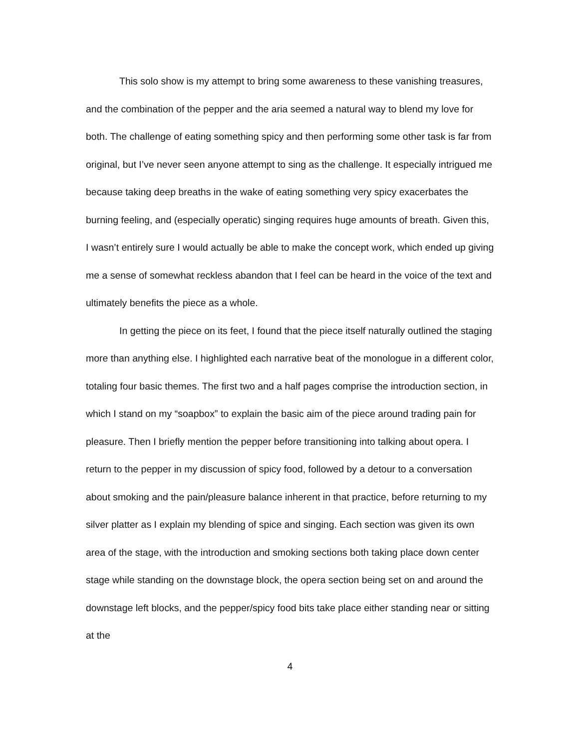This solo show is my attempt to bring some awareness to these vanishing treasures, and the combination of the pepper and the aria seemed a natural way to blend my love for both. The challenge of eating something spicy and then performing some other task is far from original, but I’ve never seen anyone attempt to sing as the challenge. It especially intrigued me because taking deep breaths in the wake of eating something very spicy exacerbates the burning feeling, and (especially operatic) singing requires huge amounts of breath. Given this, I wasn’t entirely sure I would actually be able to make the concept work, which ended up giving me a sense of somewhat reckless abandon that I feel can be heard in the voice of the text and ultimately benefits the piece as a whole.
In getting the piece on its feet, I found that the piece itself naturally outlined the staging more than anything else. I highlighted each narrative beat of the monologue in a different color, totaling four basic themes. The first two and a half pages comprise the introduction section, in which I stand on my “soapbox” to explain the basic aim of the piece around trading pain for pleasure. Then I briefly mention the pepper before transitioning into talking about opera. I return to the pepper in my discussion of spicy food, followed by a detour to a conversation about smoking and the pain/pleasure balance inherent in that practice, before returning to my silver platter as I explain my blending of spice and singing. Each section was given its own area of the stage, with the introduction and smoking sections both taking place down center stage while standing on the downstage block, the opera section being set on and around the downstage left blocks, and the pepper/spicy food bits take place either standing near or sitting at the
4